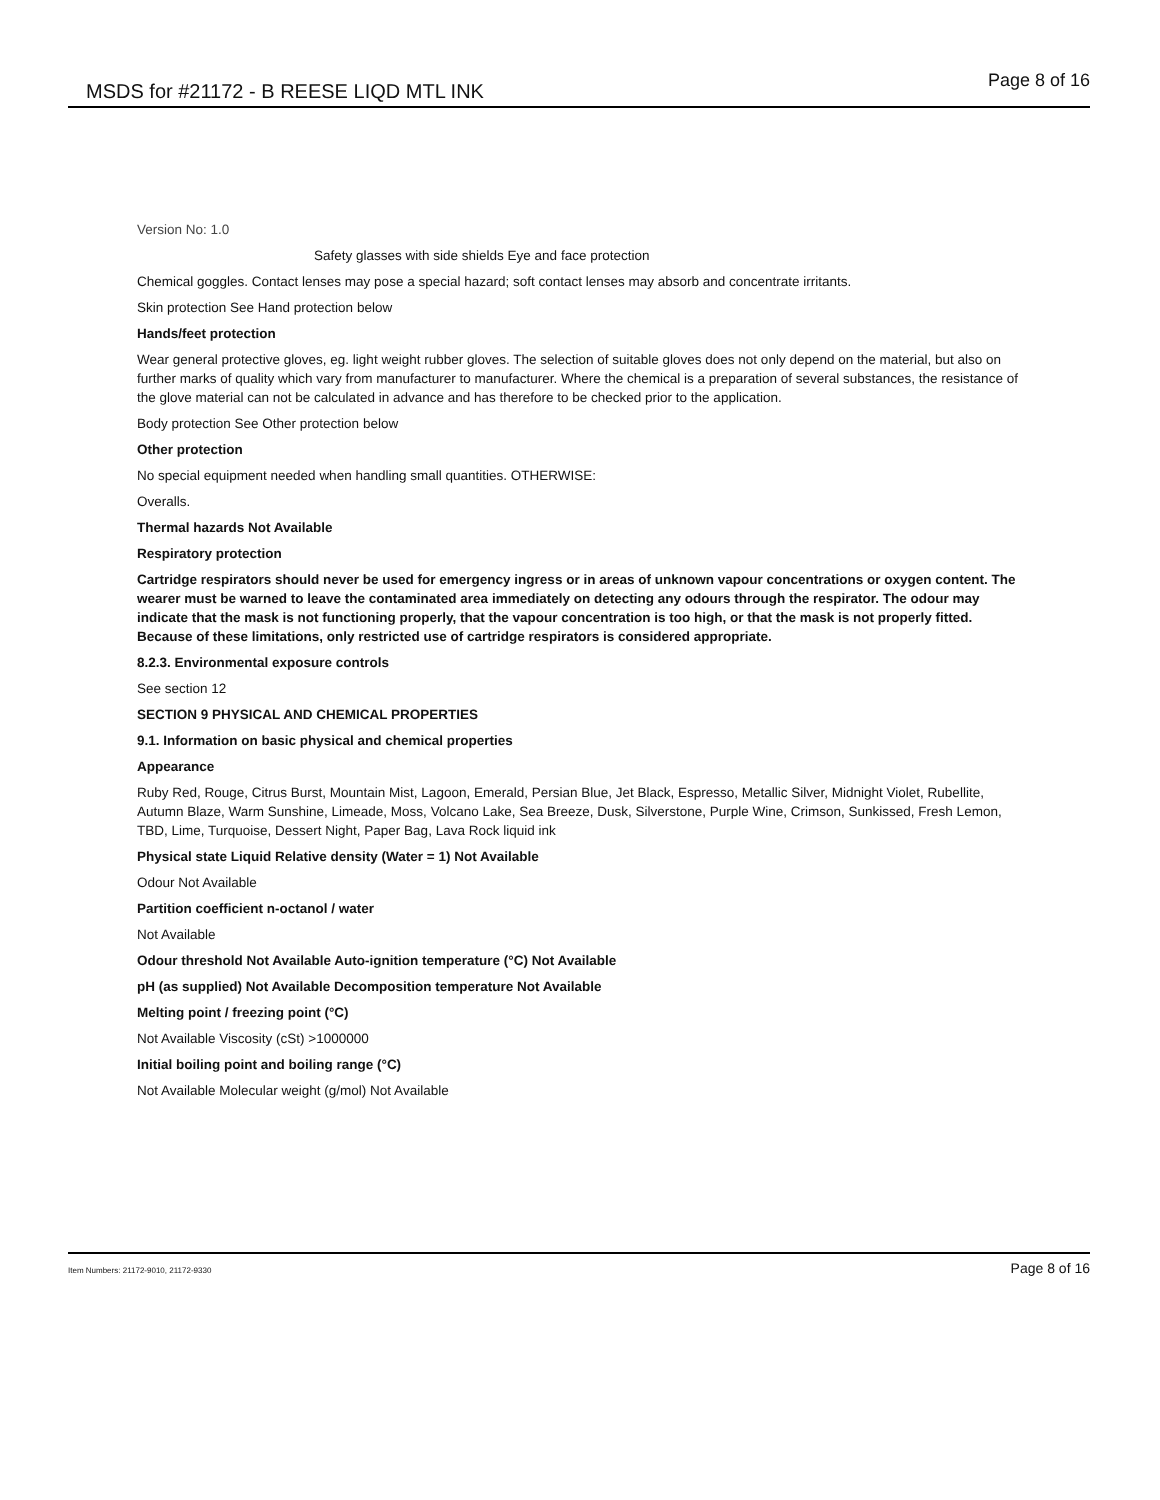MSDS for #21172 - B REESE LIQD MTL INK Page 8 of 16
Version No: 1.0
Safety glasses with side shields Eye and face protection
Chemical goggles. Contact lenses may pose a special hazard; soft contact lenses may absorb and concentrate irritants.
Skin protection See Hand protection below
Hands/feet protection
Wear general protective gloves, eg. light weight rubber gloves. The selection of suitable gloves does not only depend on the material, but also on further marks of quality which vary from manufacturer to manufacturer. Where the chemical is a preparation of several substances, the resistance of the glove material can not be calculated in advance and has therefore to be checked prior to the application.
Body protection See Other protection below
Other protection
No special equipment needed when handling small quantities. OTHERWISE:
Overalls.
Thermal hazards Not Available
Respiratory protection
Cartridge respirators should never be used for emergency ingress or in areas of unknown vapour concentrations or oxygen content. The wearer must be warned to leave the contaminated area immediately on detecting any odours through the respirator. The odour may indicate that the mask is not functioning properly, that the vapour concentration is too high, or that the mask is not properly fitted. Because of these limitations, only restricted use of cartridge respirators is considered appropriate.
8.2.3. Environmental exposure controls
See section 12
SECTION 9 PHYSICAL AND CHEMICAL PROPERTIES
9.1. Information on basic physical and chemical properties
Appearance
Ruby Red, Rouge, Citrus Burst, Mountain Mist, Lagoon, Emerald, Persian Blue, Jet Black, Espresso, Metallic Silver, Midnight Violet, Rubellite, Autumn Blaze, Warm Sunshine, Limeade, Moss, Volcano Lake, Sea Breeze, Dusk, Silverstone, Purple Wine, Crimson, Sunkissed, Fresh Lemon, TBD, Lime, Turquoise, Dessert Night, Paper Bag, Lava Rock liquid ink
Physical state Liquid Relative density (Water = 1) Not Available
Odour Not Available
Partition coefficient n-octanol / water
Not Available
Odour threshold Not Available Auto-ignition temperature (°C) Not Available
pH (as supplied) Not Available Decomposition temperature Not Available
Melting point / freezing point (°C)
Not Available Viscosity (cSt) >1000000
Initial boiling point and boiling range (°C)
Not Available Molecular weight (g/mol) Not Available
Item Numbers: 21172-9010, 21172-9330 Page 8 of 16